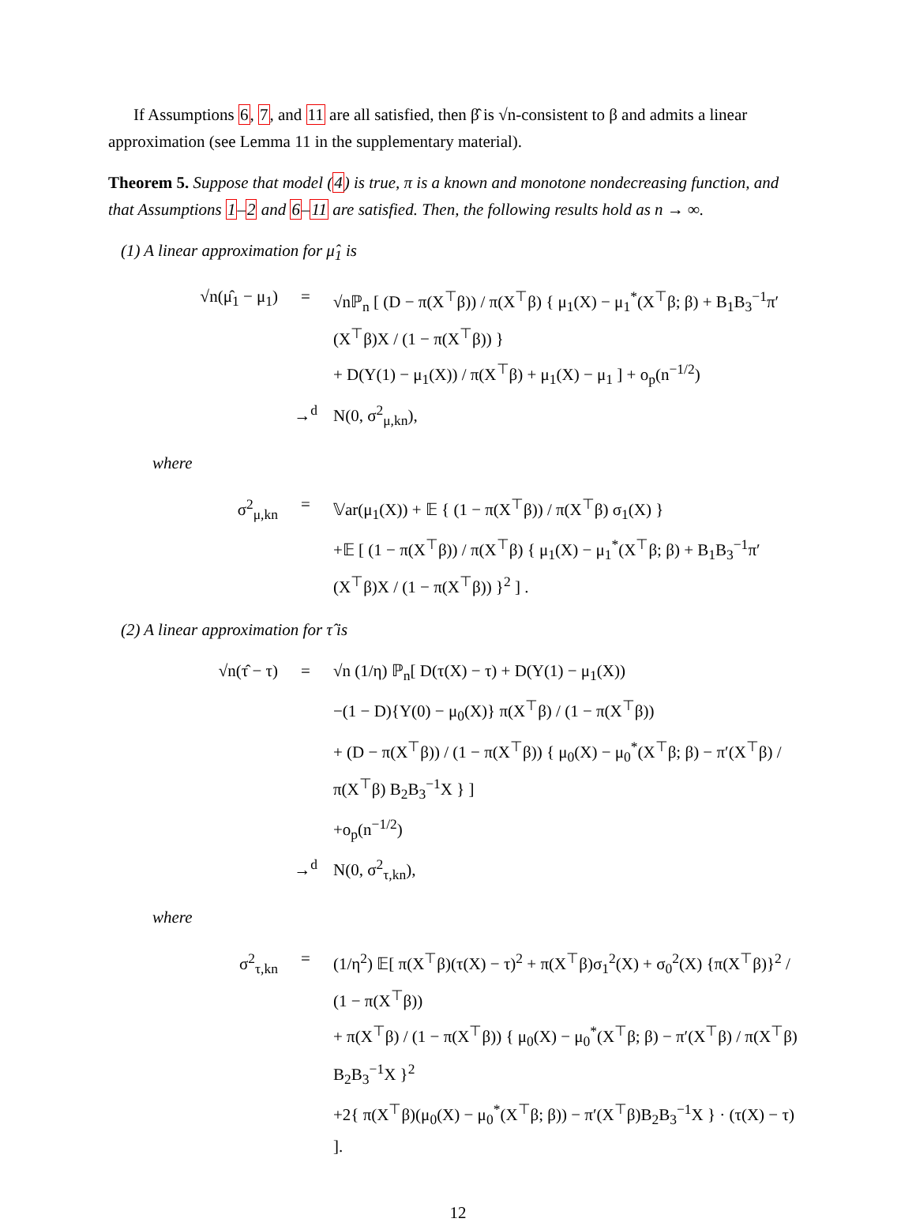If Assumptions 6, 7, and 11 are all satisfied, then β̂ is √n-consistent to β and admits a linear approximation (see Lemma 11 in the supplementary material).
Theorem 5. Suppose that model (4) is true, π is a known and monotone nondecreasing function, and that Assumptions 1–2 and 6–11 are satisfied. Then, the following results hold as n → ∞.
(1) A linear approximation for μ̂<sub>1</sub> is
√n(μ̂<sub>1</sub> − μ<sub>1</sub>) = √nℙ<sub>n</sub> [ (D − π(X<sup>⊤</sup>β)) / π(X<sup>⊤</sup>β) { μ<sub>1</sub>(X) − μ<sub>1</sub><sup>*</sup>(X<sup>⊤</sup>β; β) + B<sub>1</sub>B<sub>3</sub><sup>−1</sup>π′(X<sup>⊤</sup>β)X / (1 − π(X<sup>⊤</sup>β)) }
+ D(Y(1) − μ<sub>1</sub>(X)) / π(X<sup>⊤</sup>β) + μ<sub>1</sub>(X) − μ<sub>1</sub> ] + o<sub>p</sub>(n<sup>−1/2</sup>)
→<sup>d</sup> N(0, σ<sup>2</sup><sub>μ,kn</sub>),
where
σ<sup>2</sup><sub>μ,kn</sub> = 𝕍ar(μ<sub>1</sub>(X)) + 𝔼 { (1 − π(X<sup>⊤</sup>β)) / π(X<sup>⊤</sup>β) σ<sub>1</sub>(X) }
+𝔼 [ (1 − π(X<sup>⊤</sup>β)) / π(X<sup>⊤</sup>β) { μ<sub>1</sub>(X) − μ<sub>1</sub><sup>*</sup>(X<sup>⊤</sup>β; β) + B<sub>1</sub>B<sub>3</sub><sup>−1</sup>π′(X<sup>⊤</sup>β)X / (1 − π(X<sup>⊤</sup>β)) }<sup>2</sup> ] .
(2) A linear approximation for τ̂ is
√n(τ̂ − τ) = √n (1/η) ℙ<sub>n</sub>[ D(τ(X) − τ) + D(Y(1) − μ<sub>1</sub>(X))
−(1 − D){Y(0) − μ<sub>0</sub>(X)} π(X<sup>⊤</sup>β) / (1 − π(X<sup>⊤</sup>β))
+ (D − π(X<sup>⊤</sup>β)) / (1 − π(X<sup>⊤</sup>β)) { μ<sub>0</sub>(X) − μ<sub>0</sub><sup>*</sup>(X<sup>⊤</sup>β; β) − π′(X<sup>⊤</sup>β) / π(X<sup>⊤</sup>β) B<sub>2</sub>B<sub>3</sub><sup>−1</sup>X } ]
+o<sub>p</sub>(n<sup>−1/2</sup>)
→<sup>d</sup> N(0, σ<sup>2</sup><sub>τ,kn</sub>),
where
σ<sup>2</sup><sub>τ,kn</sub> = (1/η<sup>2</sup>) 𝔼[ π(X<sup>⊤</sup>β)(τ(X) − τ)<sup>2</sup> + π(X<sup>⊤</sup>β)σ<sub>1</sub><sup>2</sup>(X) + σ<sub>0</sub><sup>2</sup>(X) {π(X<sup>⊤</sup>β)}<sup>2</sup> / (1 − π(X<sup>⊤</sup>β))
+ π(X<sup>⊤</sup>β) / (1 − π(X<sup>⊤</sup>β)) { μ<sub>0</sub>(X) − μ<sub>0</sub><sup>*</sup>(X<sup>⊤</sup>β; β) − π′(X<sup>⊤</sup>β) / π(X<sup>⊤</sup>β) B<sub>2</sub>B<sub>3</sub><sup>−1</sup>X }<sup>2</sup>
+2{ π(X<sup>⊤</sup>β)(μ<sub>0</sub>(X) − μ<sub>0</sub><sup>*</sup>(X<sup>⊤</sup>β; β)) − π′(X<sup>⊤</sup>β)B<sub>2</sub>B<sub>3</sub><sup>−1</sup>X } · (τ(X) − τ) ].
12